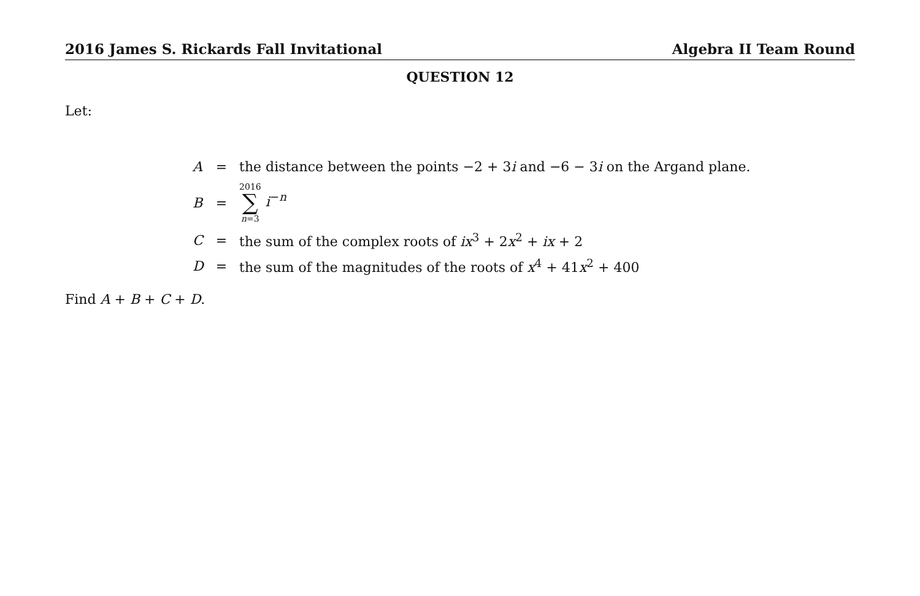2016 James S. Rickards Fall Invitational Algebra II Team Round
QUESTION 12
Let:
| A | = | the distance between the points −2 + 3 i and −6 − 3 i on the Argand plane. |
| B | = | 2016 ∑ n =3 i<sup>−n</sup> |
| C | = | the sum of the complex roots of ix<sup>3</sup> + 2 x<sup>2</sup> + ix + 2 |
| D | = | the sum of the magnitudes of the roots of x<sup>4</sup> + 41 x<sup>2</sup> + 400 |
Find A + B + C + D.